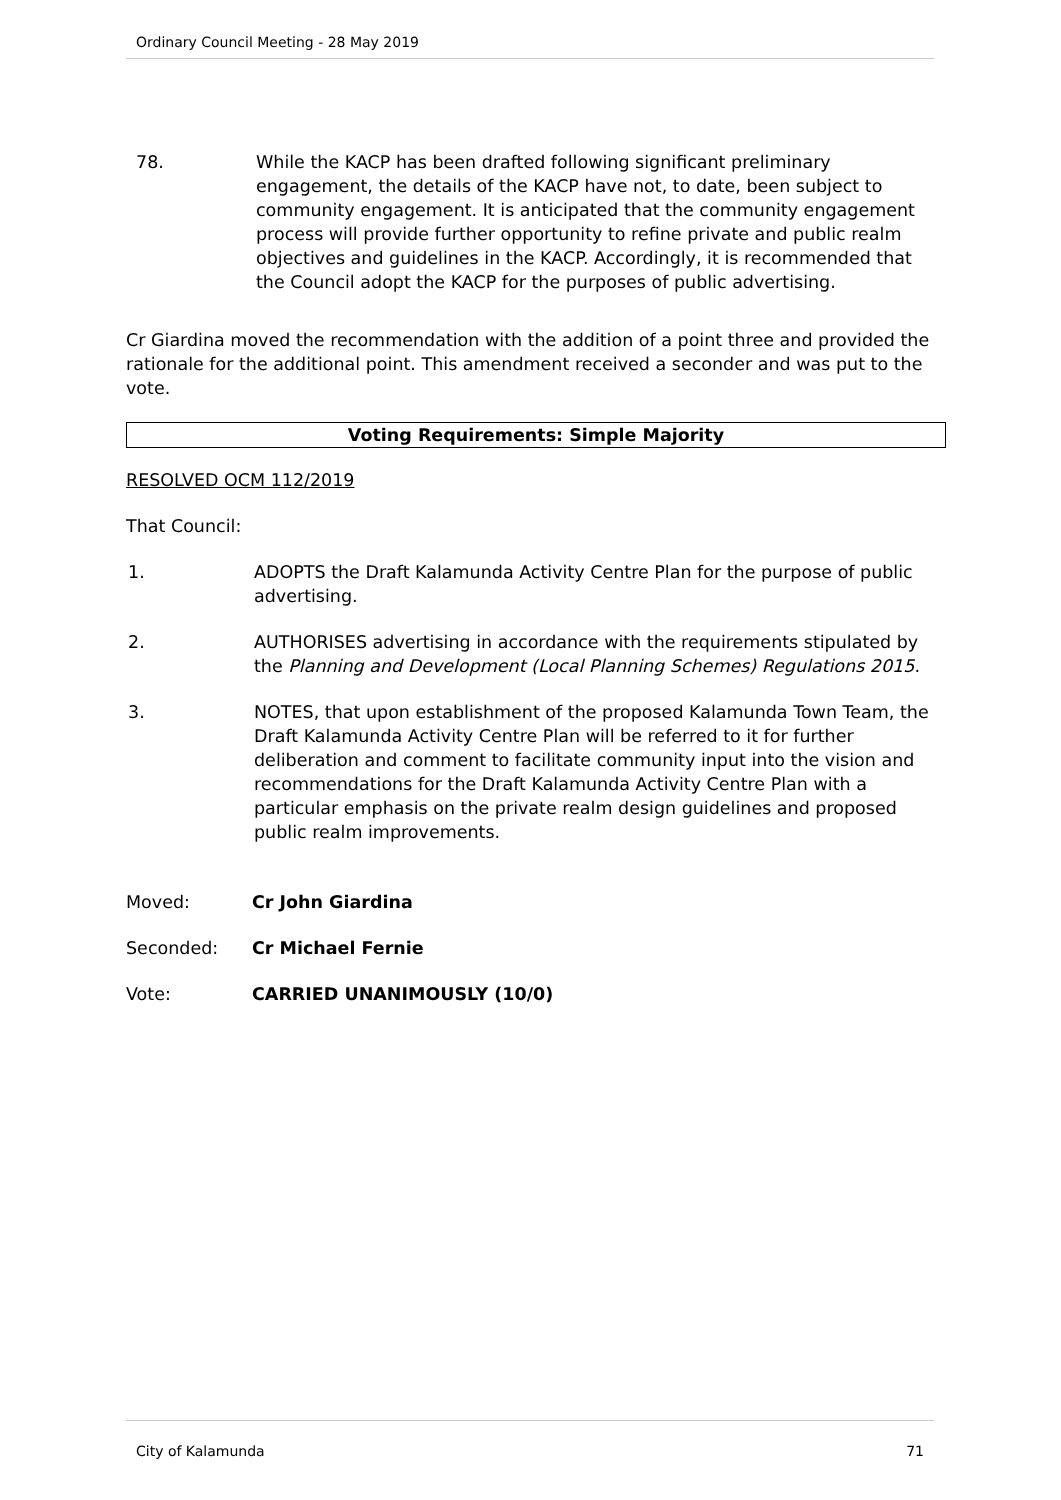Ordinary Council Meeting - 28 May 2019
78. While the KACP has been drafted following significant preliminary engagement, the details of the KACP have not, to date, been subject to community engagement. It is anticipated that the community engagement process will provide further opportunity to refine private and public realm objectives and guidelines in the KACP. Accordingly, it is recommended that the Council adopt the KACP for the purposes of public advertising.
Cr Giardina moved the recommendation with the addition of a point three and provided the rationale for the additional point. This amendment received a seconder and was put to the vote.
Voting Requirements: Simple Majority
RESOLVED OCM 112/2019
That Council:
1. ADOPTS the Draft Kalamunda Activity Centre Plan for the purpose of public advertising.
2. AUTHORISES advertising in accordance with the requirements stipulated by the Planning and Development (Local Planning Schemes) Regulations 2015.
3. NOTES, that upon establishment of the proposed Kalamunda Town Team, the Draft Kalamunda Activity Centre Plan will be referred to it for further deliberation and comment to facilitate community input into the vision and recommendations for the Draft Kalamunda Activity Centre Plan with a particular emphasis on the private realm design guidelines and proposed public realm improvements.
Moved: Cr John Giardina
Seconded: Cr Michael Fernie
Vote: CARRIED UNANIMOUSLY (10/0)
City of Kalamunda 71